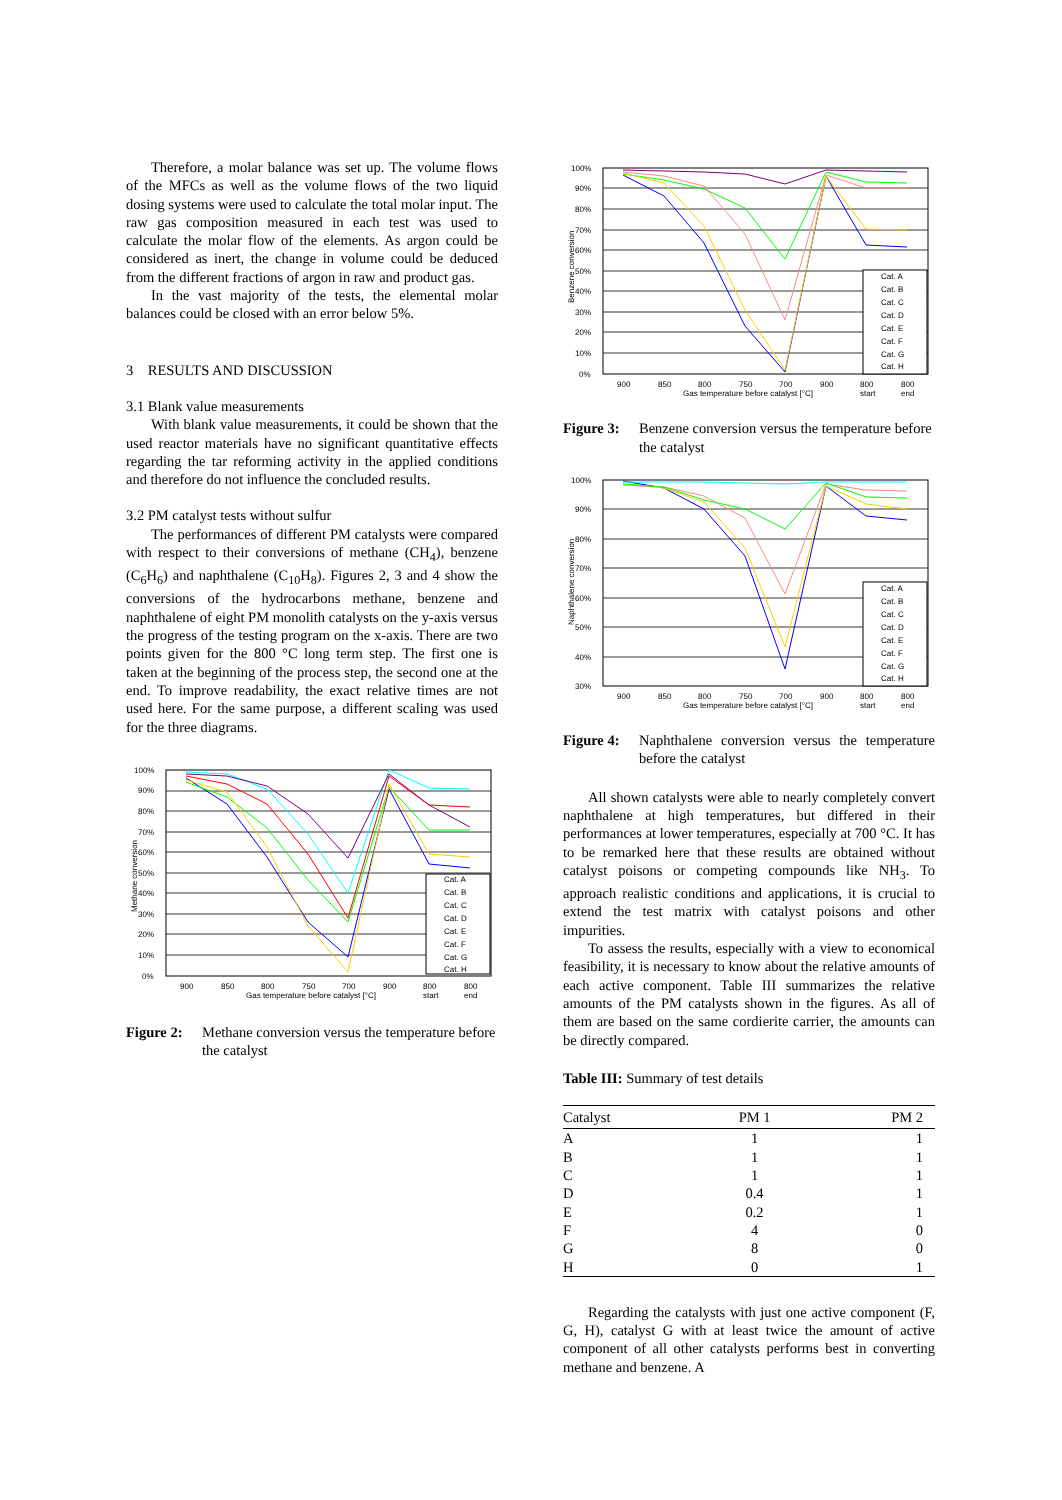Therefore, a molar balance was set up. The volume flows of the MFCs as well as the volume flows of the two liquid dosing systems were used to calculate the total molar input. The raw gas composition measured in each test was used to calculate the molar flow of the elements. As argon could be considered as inert, the change in volume could be deduced from the different fractions of argon in raw and product gas.
In the vast majority of the tests, the elemental molar balances could be closed with an error below 5%.
3 RESULTS AND DISCUSSION
3.1 Blank value measurements
With blank value measurements, it could be shown that the used reactor materials have no significant quantitative effects regarding the tar reforming activity in the applied conditions and therefore do not influence the concluded results.
3.2 PM catalyst tests without sulfur
The performances of different PM catalysts were compared with respect to their conversions of methane (CH<sub>4</sub>), benzene (C<sub>6</sub>H<sub>6</sub>) and naphthalene (C<sub>10</sub>H<sub>8</sub>). Figures 2, 3 and 4 show the conversions of the hydrocarbons methane, benzene and naphthalene of eight PM monolith catalysts on the y-axis versus the progress of the testing program on the x-axis. There are two points given for the 800 °C long term step. The first one is taken at the beginning of the process step, the second one at the end. To improve readability, the exact relative times are not used here. For the same purpose, a different scaling was used for the three diagrams.
100%
90%
80%
70%
60%
50%
40%
30%
20%
10%
0%
Cat. A
Cat. B
Cat. C
Cat. D
Cat. E
Cat. F
Cat. G
Cat. H
900
850
800
750
700
900
800
800
Gas temperature before catalyst [°C]
start
end
Methane conversion
Figure 2: Methane conversion versus the temperature before the catalyst
100%
90%
80%
70%
60%
50%
40%
30%
20%
10%
0%
Cat. A
Cat. B
Cat. C
Cat. D
Cat. E
Cat. F
Cat. G
Cat. H
900
850
800
750
700
900
800
800
Gas temperature before catalyst [°C]
start
end
Benzene conversion
Figure 3: Benzene conversion versus the temperature before the catalyst
100%
90%
80%
70%
60%
50%
40%
30%
Cat. A
Cat. B
Cat. C
Cat. D
Cat. E
Cat. F
Cat. G
Cat. H
900
850
800
750
700
900
800
800
Gas temperature before catalyst [°C]
start
end
Naphthalene conversion
Figure 4: Naphthalene conversion versus the temperature before the catalyst
All shown catalysts were able to nearly completely convert naphthalene at high temperatures, but differed in their performances at lower temperatures, especially at 700 °C. It has to be remarked here that these results are obtained without catalyst poisons or competing compounds like NH<sub>3</sub>. To approach realistic conditions and applications, it is crucial to extend the test matrix with catalyst poisons and other impurities.
To assess the results, especially with a view to economical feasibility, it is necessary to know about the relative amounts of each active component. Table III summarizes the relative amounts of the PM catalysts shown in the figures. As all of them are based on the same cordierite carrier, the amounts can be directly compared.
Table III: Summary of test details
| Catalyst | PM 1 | PM 2 |
| --- | --- | --- |
| A | 1 | 1 |
| B | 1 | 1 |
| C | 1 | 1 |
| D | 0.4 | 1 |
| E | 0.2 | 1 |
| F | 4 | 0 |
| G | 8 | 0 |
| H | 0 | 1 |
Regarding the catalysts with just one active component (F, G, H), catalyst G with at least twice the amount of active component of all other catalysts performs best in converting methane and benzene. A